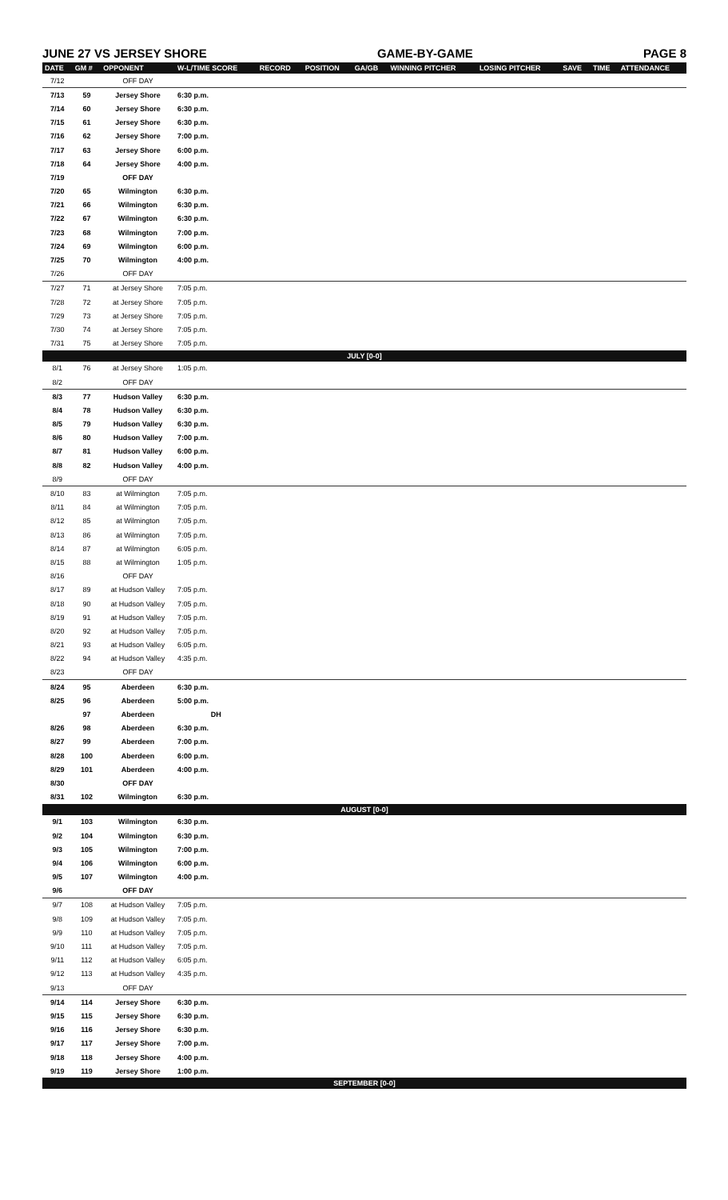JUNE 27 VS JERSEY SHORE GAME-BY-GAME PAGE 8
| DATE | GM # | OPPONENT | W-L/TIME SCORE | RECORD | POSITION | GA/GB | WINNING PITCHER | LOSING PITCHER | SAVE | TIME | ATTENDANCE |
| --- | --- | --- | --- | --- | --- | --- | --- | --- | --- | --- | --- |
| 7/12 | | OFF DAY | | | | | | | | | |
| 7/13 | 59 | Jersey Shore | 6:30 p.m. | | | | | | | | |
| 7/14 | 60 | Jersey Shore | 6:30 p.m. | | | | | | | | |
| 7/15 | 61 | Jersey Shore | 6:30 p.m. | | | | | | | | |
| 7/16 | 62 | Jersey Shore | 7:00 p.m. | | | | | | | | |
| 7/17 | 63 | Jersey Shore | 6:00 p.m. | | | | | | | | |
| 7/18 | 64 | Jersey Shore | 4:00 p.m. | | | | | | | | |
| 7/19 | | OFF DAY | | | | | | | | | |
| 7/20 | 65 | Wilmington | 6:30 p.m. | | | | | | | | |
| 7/21 | 66 | Wilmington | 6:30 p.m. | | | | | | | | |
| 7/22 | 67 | Wilmington | 6:30 p.m. | | | | | | | | |
| 7/23 | 68 | Wilmington | 7:00 p.m. | | | | | | | | |
| 7/24 | 69 | Wilmington | 6:00 p.m. | | | | | | | | |
| 7/25 | 70 | Wilmington | 4:00 p.m. | | | | | | | | |
| 7/26 | | OFF DAY | | | | | | | | | |
| 7/27 | 71 | at Jersey Shore | 7:05 p.m. | | | | | | | | |
| 7/28 | 72 | at Jersey Shore | 7:05 p.m. | | | | | | | | |
| 7/29 | 73 | at Jersey Shore | 7:05 p.m. | | | | | | | | |
| 7/30 | 74 | at Jersey Shore | 7:05 p.m. | | | | | | | | |
| 7/31 | 75 | at Jersey Shore | 7:05 p.m. | | | | | | | | |
| JULY [0-0] | | | | | | | | | | | |
| 8/1 | 76 | at Jersey Shore | 1:05 p.m. | | | | | | | | |
| 8/2 | | OFF DAY | | | | | | | | | |
| 8/3 | 77 | Hudson Valley | 6:30 p.m. | | | | | | | | |
| 8/4 | 78 | Hudson Valley | 6:30 p.m. | | | | | | | | |
| 8/5 | 79 | Hudson Valley | 6:30 p.m. | | | | | | | | |
| 8/6 | 80 | Hudson Valley | 7:00 p.m. | | | | | | | | |
| 8/7 | 81 | Hudson Valley | 6:00 p.m. | | | | | | | | |
| 8/8 | 82 | Hudson Valley | 4:00 p.m. | | | | | | | | |
| 8/9 | | OFF DAY | | | | | | | | | |
| 8/10 | 83 | at Wilmington | 7:05 p.m. | | | | | | | | |
| 8/11 | 84 | at Wilmington | 7:05 p.m. | | | | | | | | |
| 8/12 | 85 | at Wilmington | 7:05 p.m. | | | | | | | | |
| 8/13 | 86 | at Wilmington | 7:05 p.m. | | | | | | | | |
| 8/14 | 87 | at Wilmington | 6:05 p.m. | | | | | | | | |
| 8/15 | 88 | at Wilmington | 1:05 p.m. | | | | | | | | |
| 8/16 | | OFF DAY | | | | | | | | | |
| 8/17 | 89 | at Hudson Valley | 7:05 p.m. | | | | | | | | |
| 8/18 | 90 | at Hudson Valley | 7:05 p.m. | | | | | | | | |
| 8/19 | 91 | at Hudson Valley | 7:05 p.m. | | | | | | | | |
| 8/20 | 92 | at Hudson Valley | 7:05 p.m. | | | | | | | | |
| 8/21 | 93 | at Hudson Valley | 6:05 p.m. | | | | | | | | |
| 8/22 | 94 | at Hudson Valley | 4:35 p.m. | | | | | | | | |
| 8/23 | | OFF DAY | | | | | | | | | |
| 8/24 | 95 | Aberdeen | 6:30 p.m. | | | | | | | | |
| 8/25 | 96 | Aberdeen | 5:00 p.m. | | | | | | | | |
| | 97 | Aberdeen | DH | | | | | | | | |
| 8/26 | 98 | Aberdeen | 6:30 p.m. | | | | | | | | |
| 8/27 | 99 | Aberdeen | 7:00 p.m. | | | | | | | | |
| 8/28 | 100 | Aberdeen | 6:00 p.m. | | | | | | | | |
| 8/29 | 101 | Aberdeen | 4:00 p.m. | | | | | | | | |
| 8/30 | | OFF DAY | | | | | | | | | |
| 8/31 | 102 | Wilmington | 6:30 p.m. | | | | | | | | |
| AUGUST [0-0] | | | | | | | | | | | |
| 9/1 | 103 | Wilmington | 6:30 p.m. | | | | | | | | |
| 9/2 | 104 | Wilmington | 6:30 p.m. | | | | | | | | |
| 9/3 | 105 | Wilmington | 7:00 p.m. | | | | | | | | |
| 9/4 | 106 | Wilmington | 6:00 p.m. | | | | | | | | |
| 9/5 | 107 | Wilmington | 4:00 p.m. | | | | | | | | |
| 9/6 | | OFF DAY | | | | | | | | | |
| 9/7 | 108 | at Hudson Valley | 7:05 p.m. | | | | | | | | |
| 9/8 | 109 | at Hudson Valley | 7:05 p.m. | | | | | | | | |
| 9/9 | 110 | at Hudson Valley | 7:05 p.m. | | | | | | | | |
| 9/10 | 111 | at Hudson Valley | 7:05 p.m. | | | | | | | | |
| 9/11 | 112 | at Hudson Valley | 6:05 p.m. | | | | | | | | |
| 9/12 | 113 | at Hudson Valley | 4:35 p.m. | | | | | | | | |
| 9/13 | | OFF DAY | | | | | | | | | |
| 9/14 | 114 | Jersey Shore | 6:30 p.m. | | | | | | | | |
| 9/15 | 115 | Jersey Shore | 6:30 p.m. | | | | | | | | |
| 9/16 | 116 | Jersey Shore | 6:30 p.m. | | | | | | | | |
| 9/17 | 117 | Jersey Shore | 7:00 p.m. | | | | | | | | |
| 9/18 | 118 | Jersey Shore | 4:00 p.m. | | | | | | | | |
| 9/19 | 119 | Jersey Shore | 1:00 p.m. | | | | | | | | |
| SEPTEMBER [0-0] | | | | | | | | | | | |